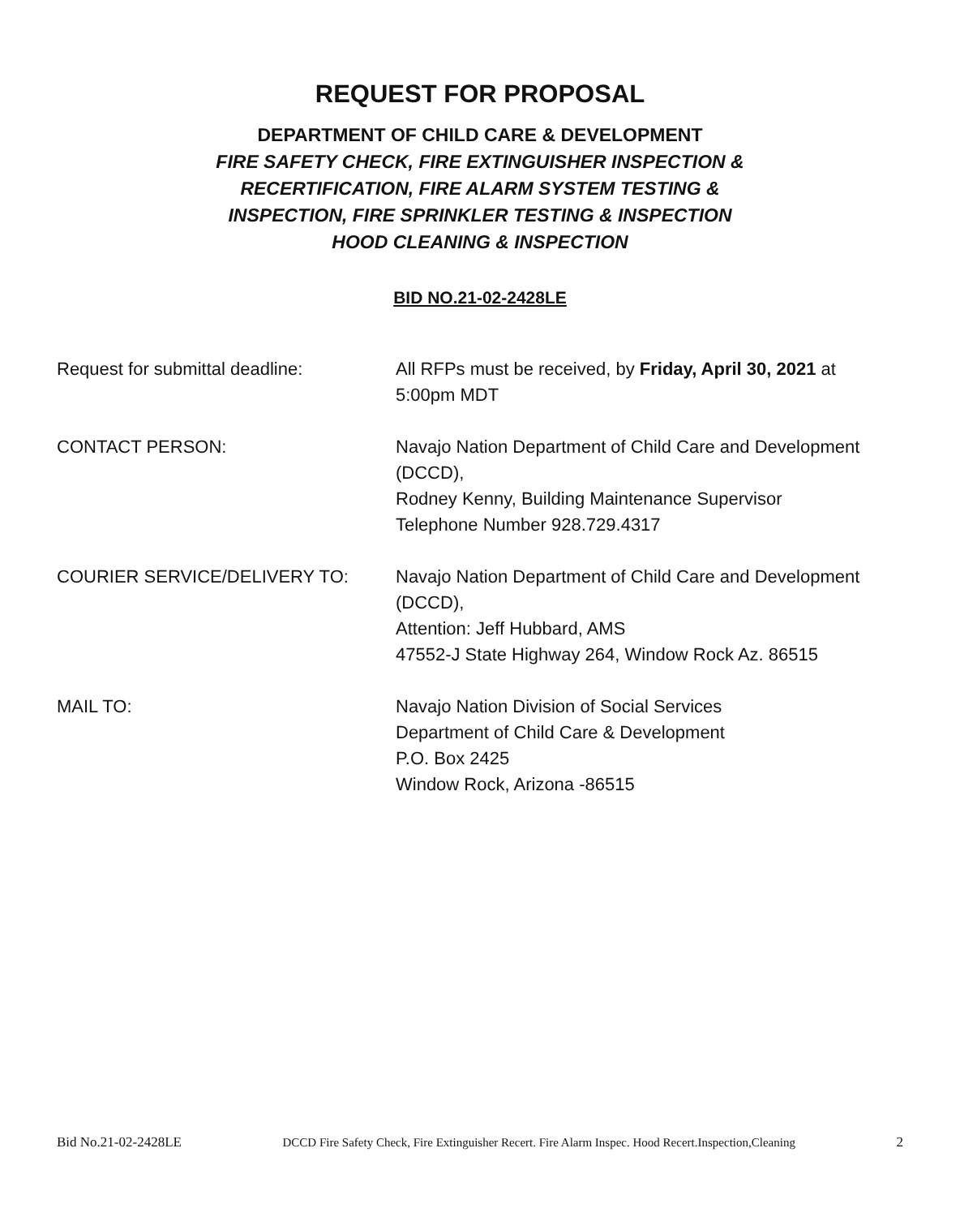REQUEST FOR PROPOSAL
DEPARTMENT OF CHILD CARE & DEVELOPMENT
FIRE SAFETY CHECK, FIRE EXTINGUISHER INSPECTION &
RECERTIFICATION, FIRE ALARM SYSTEM TESTING &
INSPECTION, FIRE SPRINKLER TESTING & INSPECTION
HOOD CLEANING & INSPECTION
BID NO.21-02-2428LE
Request for submittal deadline: All RFPs must be received, by Friday, April 30, 2021 at 5:00pm MDT
CONTACT PERSON: Navajo Nation Department of Child Care and Development (DCCD),
Rodney Kenny, Building Maintenance Supervisor
Telephone Number 928.729.4317
COURIER SERVICE/DELIVERY TO: Navajo Nation Department of Child Care and Development (DCCD),
Attention: Jeff Hubbard, AMS
47552-J State Highway 264, Window Rock Az. 86515
MAIL TO: Navajo Nation Division of Social Services
Department of Child Care & Development
P.O. Box 2425
Window Rock, Arizona -86515
Bid No.21-02-2428LE DCCD Fire Safety Check, Fire Extinguisher Recert. Fire Alarm Inspec. Hood Recert.Inspection,Cleaning 2